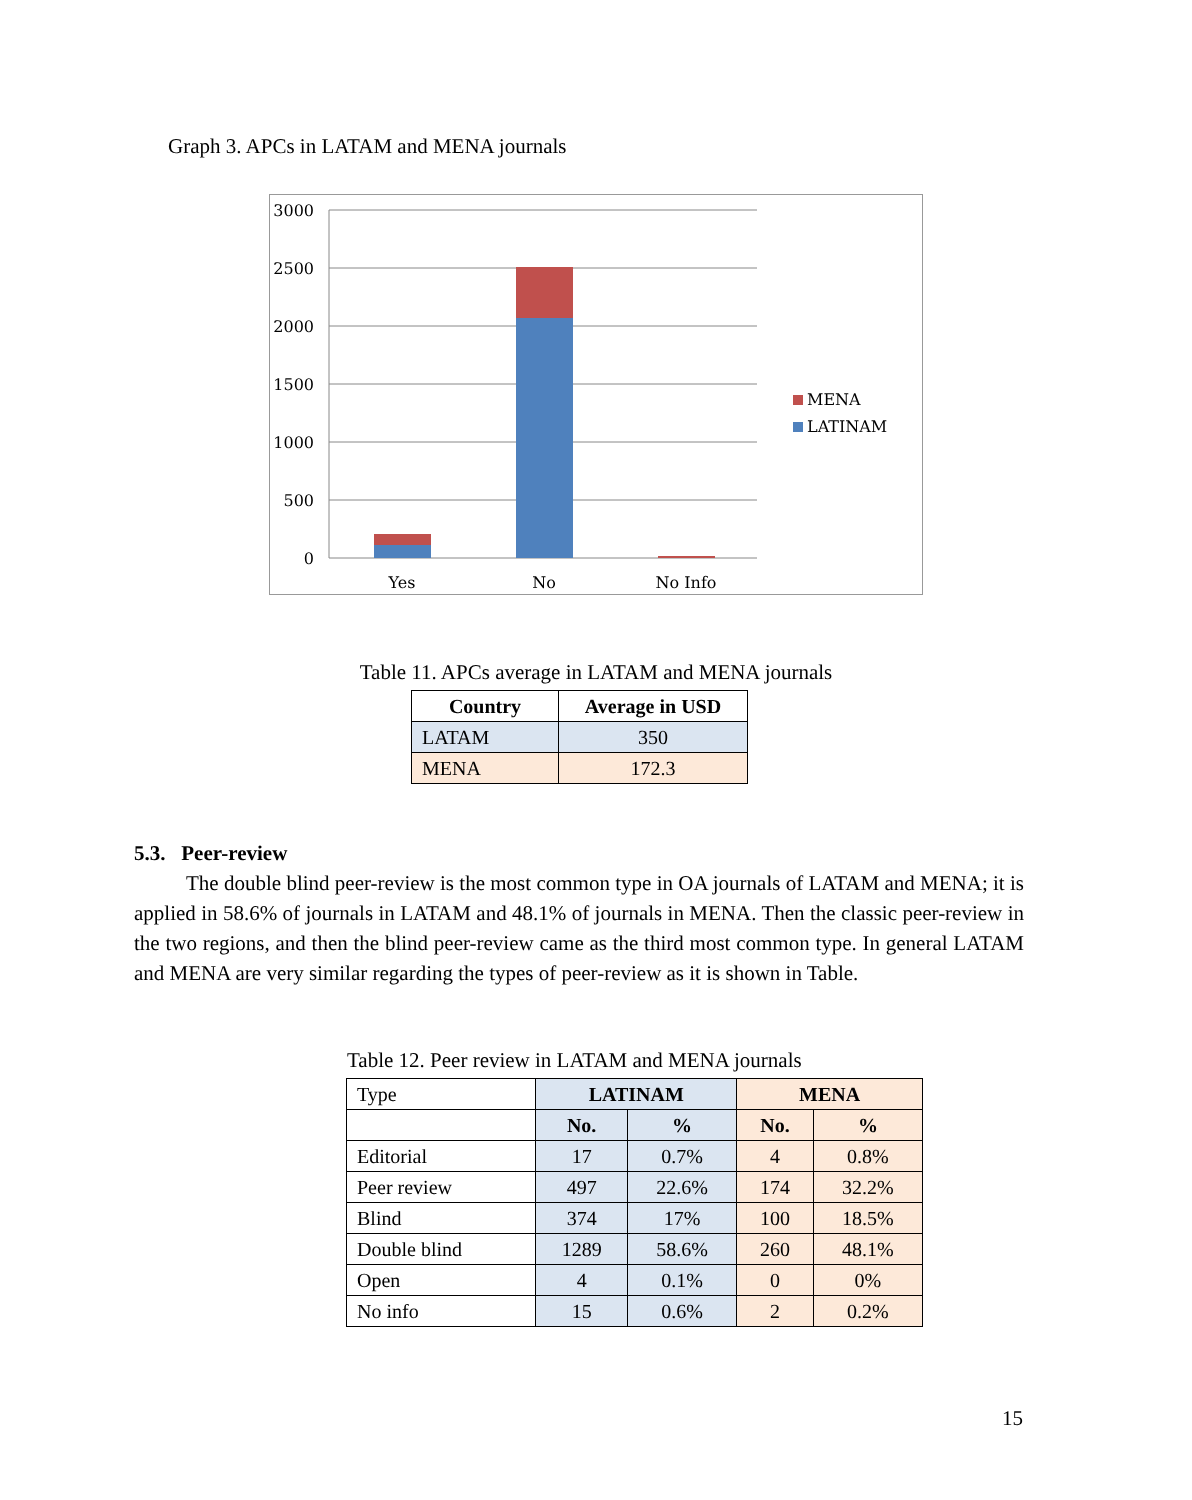Graph 3. APCs in LATAM and MENA journals
3000
2500
2000
1500
1000
500
0
Yes
No
No Info
MENA
LATINAM
Table 11. APCs average in LATAM and MENA journals
| Country | Average in USD |
| --- | --- |
| LATAM | 350 |
| MENA | 172.3 |
5.3. Peer-review
The double blind peer-review is the most common type in OA journals of LATAM and MENA; it is applied in 58.6% of journals in LATAM and 48.1% of journals in MENA. Then the classic peer-review in the two regions, and then the blind peer-review came as the third most common type. In general LATAM and MENA are very similar regarding the types of peer-review as it is shown in Table.
Table 12. Peer review in LATAM and MENA journals
| Type | LATINAM | | MENA | |
| | No. | % | No. | % |
| Editorial | 17 | 0.7% | 4 | 0.8% |
| Peer review | 497 | 22.6% | 174 | 32.2% |
| Blind | 374 | 17% | 100 | 18.5% |
| Double blind | 1289 | 58.6% | 260 | 48.1% |
| Open | 4 | 0.1% | 0 | 0% |
| No info | 15 | 0.6% | 2 | 0.2% |
15